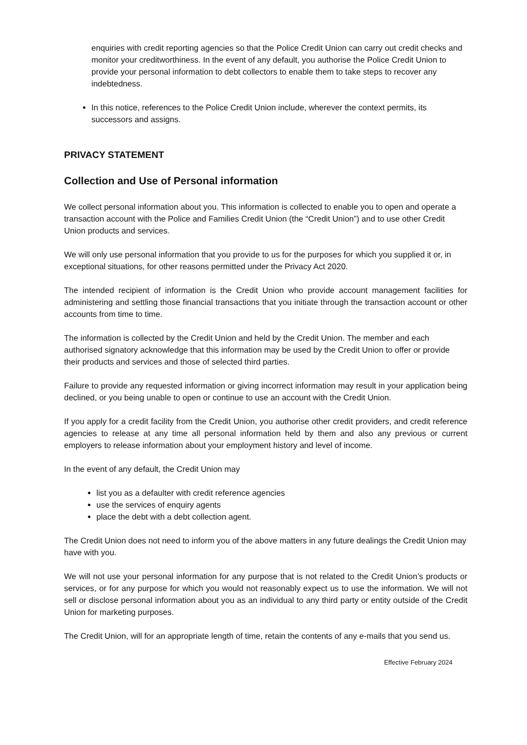enquiries with credit reporting agencies so that the Police Credit Union can carry out credit checks and monitor your creditworthiness. In the event of any default, you authorise the Police Credit Union to provide your personal information to debt collectors to enable them to take steps to recover any indebtedness.
In this notice, references to the Police Credit Union include, wherever the context permits, its successors and assigns.
PRIVACY STATEMENT
Collection and Use of Personal information
We collect personal information about you. This information is collected to enable you to open and operate a transaction account with the Police and Families Credit Union (the “Credit Union”) and to use other Credit Union products and services.
We will only use personal information that you provide to us for the purposes for which you supplied it or, in exceptional situations, for other reasons permitted under the Privacy Act 2020.
The intended recipient of information is the Credit Union who provide account management facilities for administering and settling those financial transactions that you initiate through the transaction account or other accounts from time to time.
The information is collected by the Credit Union and held by the Credit Union. The member and each authorised signatory acknowledge that this information may be used by the Credit Union to offer or provide their products and services and those of selected third parties.
Failure to provide any requested information or giving incorrect information may result in your application being declined, or you being unable to open or continue to use an account with the Credit Union.
If you apply for a credit facility from the Credit Union, you authorise other credit providers, and credit reference agencies to release at any time all personal information held by them and also any previous or current employers to release information about your employment history and level of income.
In the event of any default, the Credit Union may
list you as a defaulter with credit reference agencies
use the services of enquiry agents
place the debt with a debt collection agent.
The Credit Union does not need to inform you of the above matters in any future dealings the Credit Union may have with you.
We will not use your personal information for any purpose that is not related to the Credit Union’s products or services, or for any purpose for which you would not reasonably expect us to use the information. We will not sell or disclose personal information about you as an individual to any third party or entity outside of the Credit Union for marketing purposes.
The Credit Union, will for an appropriate length of time, retain the contents of any e-mails that you send us.
Effective February 2024